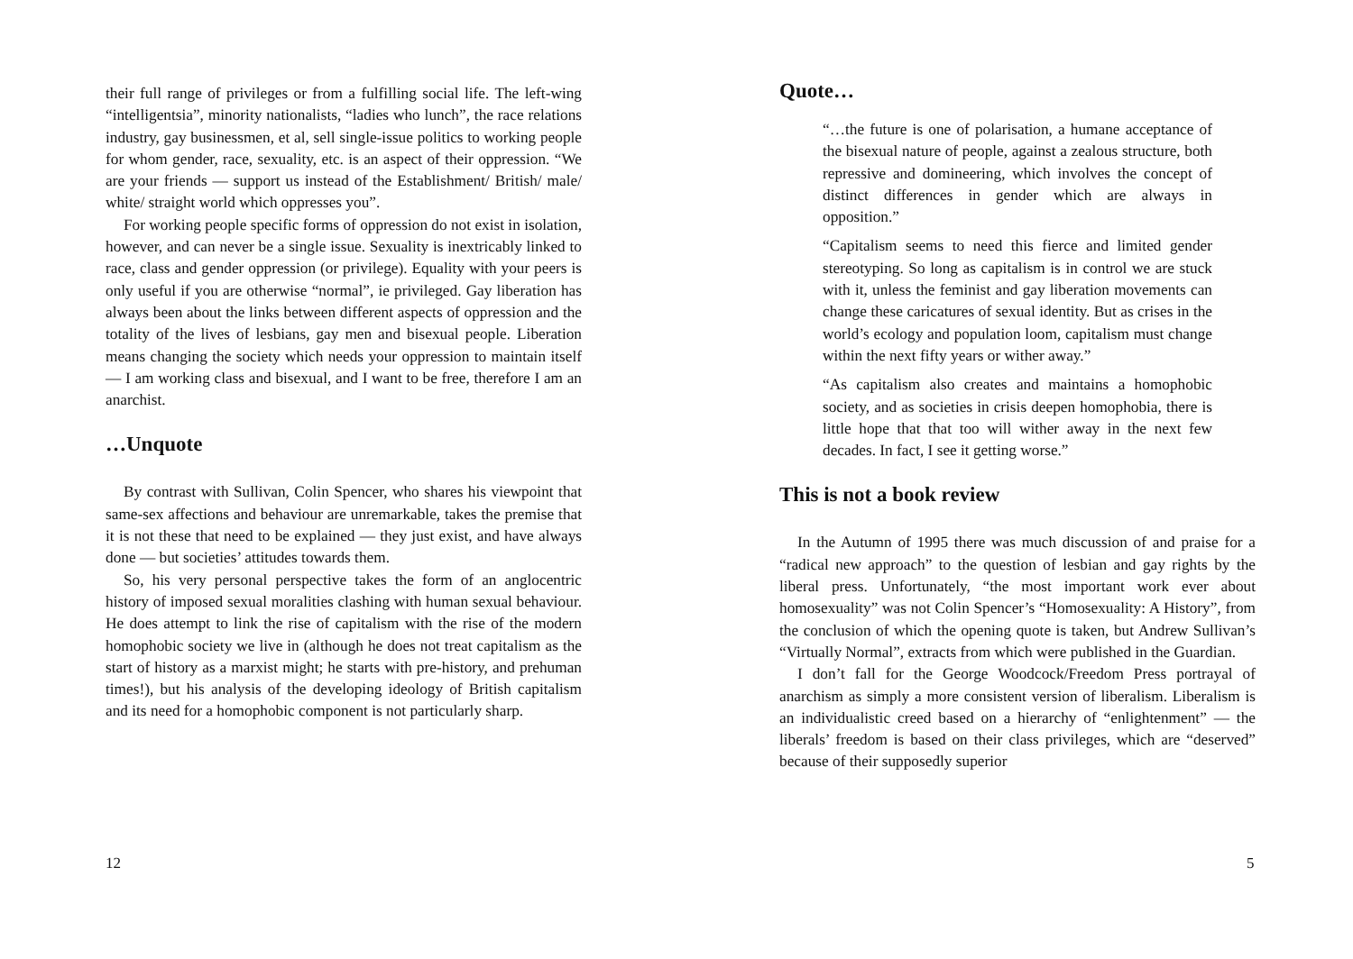their full range of privileges or from a fulfilling social life. The left-wing “intelligentsia”, minority nationalists, “ladies who lunch”, the race relations industry, gay businessmen, et al, sell single-issue politics to working people for whom gender, race, sexuality, etc. is an aspect of their oppression. “We are your friends — support us instead of the Establishment/ British/ male/ white/ straight world which oppresses you”.
For working people specific forms of oppression do not exist in isolation, however, and can never be a single issue. Sexuality is inextricably linked to race, class and gender oppression (or privilege). Equality with your peers is only useful if you are otherwise “normal”, ie privileged. Gay liberation has always been about the links between different aspects of oppression and the totality of the lives of lesbians, gay men and bisexual people. Liberation means changing the society which needs your oppression to maintain itself — I am working class and bisexual, and I want to be free, therefore I am an anarchist.
…Unquote
By contrast with Sullivan, Colin Spencer, who shares his viewpoint that same-sex affections and behaviour are unremarkable, takes the premise that it is not these that need to be explained — they just exist, and have always done — but societies’ attitudes towards them.
So, his very personal perspective takes the form of an anglocentric history of imposed sexual moralities clashing with human sexual behaviour. He does attempt to link the rise of capitalism with the rise of the modern homophobic society we live in (although he does not treat capitalism as the start of history as a marxist might; he starts with pre-history, and prehuman times!), but his analysis of the developing ideology of British capitalism and its need for a homophobic component is not particularly sharp.
12
Quote…
“…the future is one of polarisation, a humane acceptance of the bisexual nature of people, against a zealous structure, both repressive and domineering, which involves the concept of distinct differences in gender which are always in opposition.”
“Capitalism seems to need this fierce and limited gender stereotyping. So long as capitalism is in control we are stuck with it, unless the feminist and gay liberation movements can change these caricatures of sexual identity. But as crises in the world’s ecology and population loom, capitalism must change within the next fifty years or wither away.”
“As capitalism also creates and maintains a homophobic society, and as societies in crisis deepen homophobia, there is little hope that that too will wither away in the next few decades. In fact, I see it getting worse.”
This is not a book review
In the Autumn of 1995 there was much discussion of and praise for a “radical new approach” to the question of lesbian and gay rights by the liberal press. Unfortunately, “the most important work ever about homosexuality” was not Colin Spencer’s “Homosexuality: A History”, from the conclusion of which the opening quote is taken, but Andrew Sullivan’s “Virtually Normal”, extracts from which were published in the Guardian.
I don’t fall for the George Woodcock/Freedom Press portrayal of anarchism as simply a more consistent version of liberalism. Liberalism is an individualistic creed based on a hierarchy of “enlightenment” — the liberals’ freedom is based on their class privileges, which are “deserved” because of their supposedly superior
5